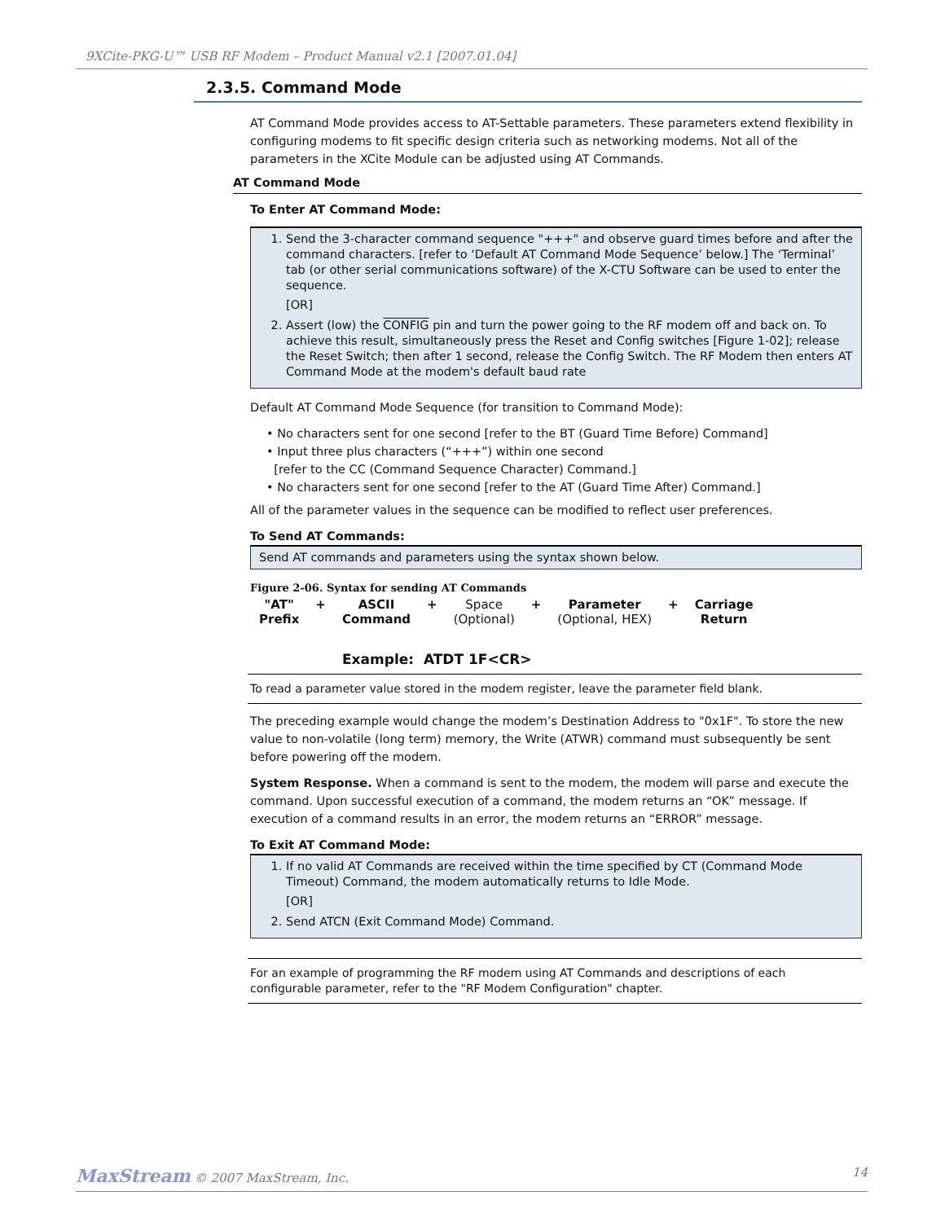9XCite-PKG-U™ USB RF Modem – Product Manual v2.1 [2007.01.04]
2.3.5. Command Mode
AT Command Mode provides access to AT-Settable parameters. These parameters extend flexibility in configuring modems to fit specific design criteria such as networking modems. Not all of the parameters in the XCite Module can be adjusted using AT Commands.
AT Command Mode
To Enter AT Command Mode:
1. Send the 3-character command sequence "+++" and observe guard times before and after the command characters. [refer to ‘Default AT Command Mode Sequence’ below.] The ‘Terminal’ tab (or other serial communications software) of the X-CTU Software can be used to enter the sequence.
[OR]
2. Assert (low) the CONFIG pin and turn the power going to the RF modem off and back on. To achieve this result, simultaneously press the Reset and Config switches [Figure 1-02]; release the Reset Switch; then after 1 second, release the Config Switch. The RF Modem then enters AT Command Mode at the modem's default baud rate
Default AT Command Mode Sequence (for transition to Command Mode):
• No characters sent for one second [refer to the BT (Guard Time Before) Command]
• Input three plus characters (“+++”) within one second
[refer to the CC (Command Sequence Character) Command.]
• No characters sent for one second [refer to the AT (Guard Time After) Command.]
All of the parameter values in the sequence can be modified to reflect user preferences.
To Send AT Commands:
Send AT commands and parameters using the syntax shown below.
Figure 2-06. Syntax for sending AT Commands
"AT"
Prefix + ASCII
Command + Space
(Optional) + Parameter
(Optional, HEX) + Carriage
Return
Example: ATDT 1F<CR>
To read a parameter value stored in the modem register, leave the parameter field blank.
The preceding example would change the modem’s Destination Address to "0x1F". To store the new value to non-volatile (long term) memory, the Write (ATWR) command must subsequently be sent before powering off the modem.
System Response. When a command is sent to the modem, the modem will parse and execute the command. Upon successful execution of a command, the modem returns an “OK” message. If execution of a command results in an error, the modem returns an “ERROR” message.
To Exit AT Command Mode:
1. If no valid AT Commands are received within the time specified by CT (Command Mode Timeout) Command, the modem automatically returns to Idle Mode.
[OR]
2. Send ATCN (Exit Command Mode) Command.
For an example of programming the RF modem using AT Commands and descriptions of each configurable parameter, refer to the "RF Modem Configuration" chapter.
MaxStream © 2007 MaxStream, Inc. 14